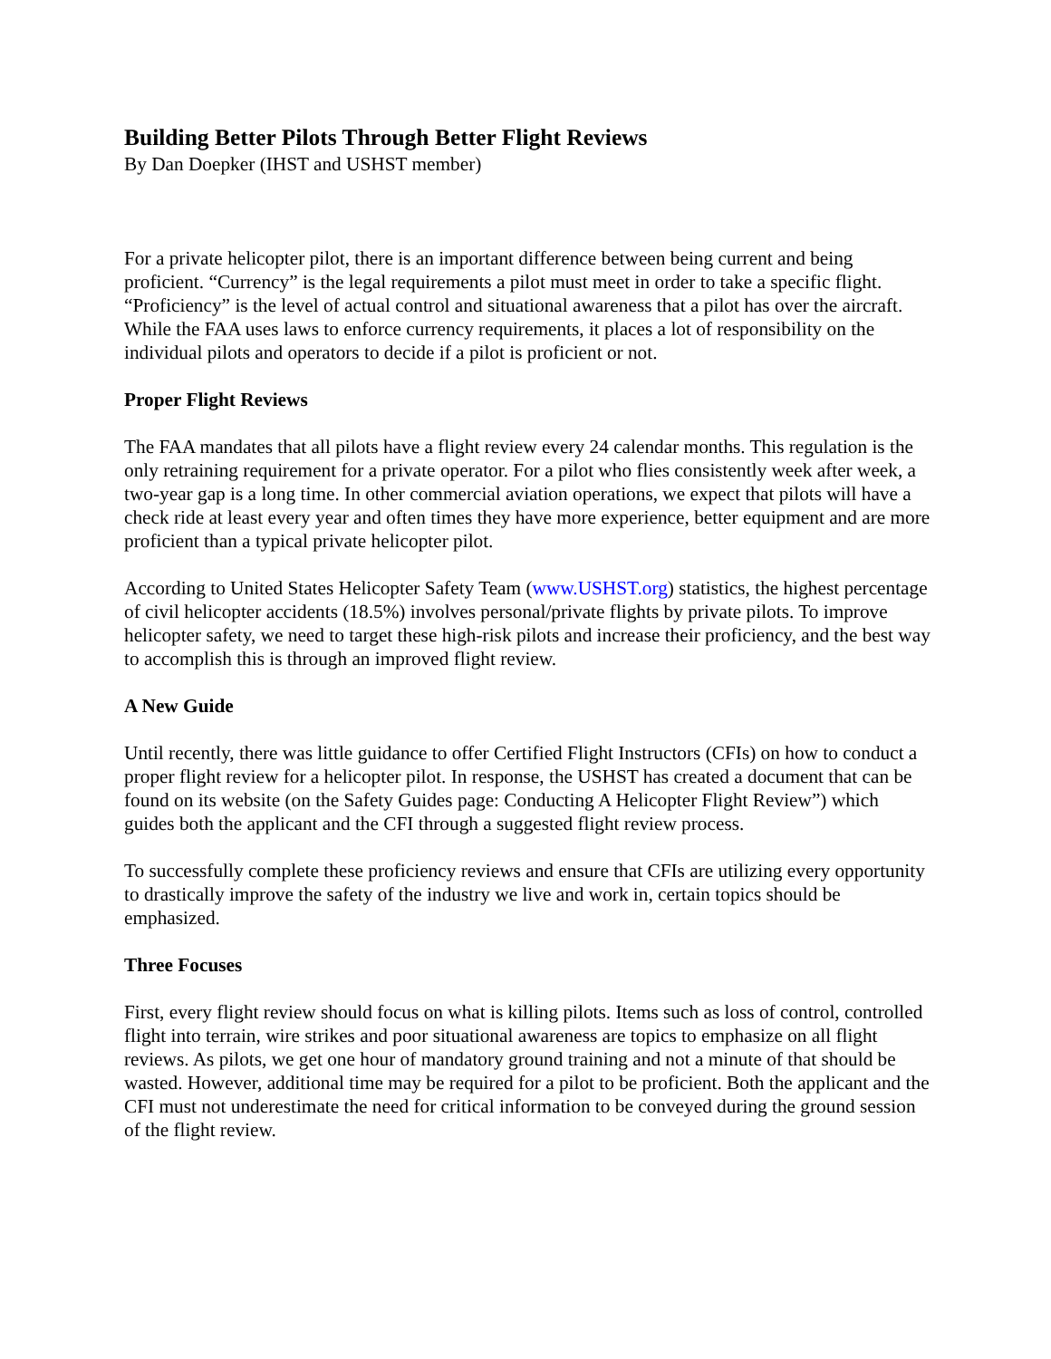Building Better Pilots Through Better Flight Reviews
By Dan Doepker (IHST and USHST member)
For a private helicopter pilot, there is an important difference between being current and being proficient. “Currency” is the legal requirements a pilot must meet in order to take a specific flight. “Proficiency” is the level of actual control and situational awareness that a pilot has over the aircraft. While the FAA uses laws to enforce currency requirements, it places a lot of responsibility on the individual pilots and operators to decide if a pilot is proficient or not.
Proper Flight Reviews
The FAA mandates that all pilots have a flight review every 24 calendar months. This regulation is the only retraining requirement for a private operator. For a pilot who flies consistently week after week, a two-year gap is a long time. In other commercial aviation operations, we expect that pilots will have a check ride at least every year and often times they have more experience, better equipment and are more proficient than a typical private helicopter pilot.
According to United States Helicopter Safety Team (www.USHST.org) statistics, the highest percentage of civil helicopter accidents (18.5%) involves personal/private flights by private pilots. To improve helicopter safety, we need to target these high-risk pilots and increase their proficiency, and the best way to accomplish this is through an improved flight review.
A New Guide
Until recently, there was little guidance to offer Certified Flight Instructors (CFIs) on how to conduct a proper flight review for a helicopter pilot. In response, the USHST has created a document that can be found on its website (on the Safety Guides page: Conducting A Helicopter Flight Review”) which guides both the applicant and the CFI through a suggested flight review process.
To successfully complete these proficiency reviews and ensure that CFIs are utilizing every opportunity to drastically improve the safety of the industry we live and work in, certain topics should be emphasized.
Three Focuses
First, every flight review should focus on what is killing pilots. Items such as loss of control, controlled flight into terrain, wire strikes and poor situational awareness are topics to emphasize on all flight reviews. As pilots, we get one hour of mandatory ground training and not a minute of that should be wasted. However, additional time may be required for a pilot to be proficient. Both the applicant and the CFI must not underestimate the need for critical information to be conveyed during the ground session of the flight review.